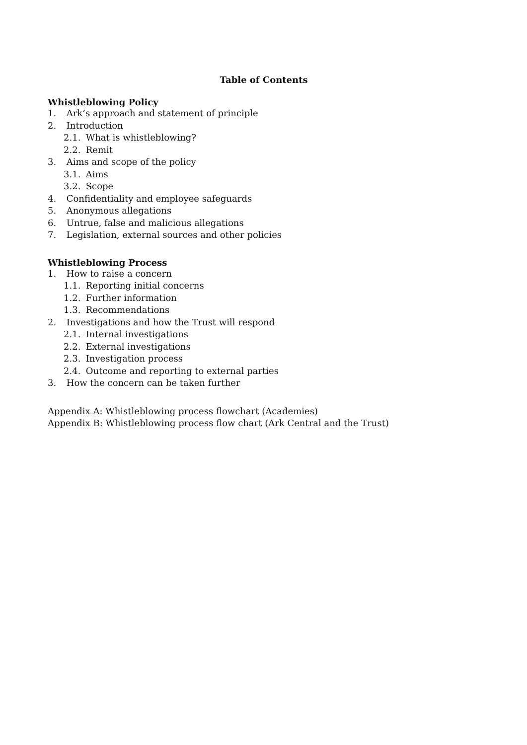Table of Contents
Whistleblowing Policy
1. Ark’s approach and statement of principle
2. Introduction
2.1. What is whistleblowing?
2.2. Remit
3. Aims and scope of the policy
3.1. Aims
3.2. Scope
4. Confidentiality and employee safeguards
5. Anonymous allegations
6. Untrue, false and malicious allegations
7. Legislation, external sources and other policies
Whistleblowing Process
1. How to raise a concern
1.1. Reporting initial concerns
1.2. Further information
1.3. Recommendations
2. Investigations and how the Trust will respond
2.1. Internal investigations
2.2. External investigations
2.3. Investigation process
2.4. Outcome and reporting to external parties
3. How the concern can be taken further
Appendix A: Whistleblowing process flowchart (Academies)
Appendix B: Whistleblowing process flow chart (Ark Central and the Trust)